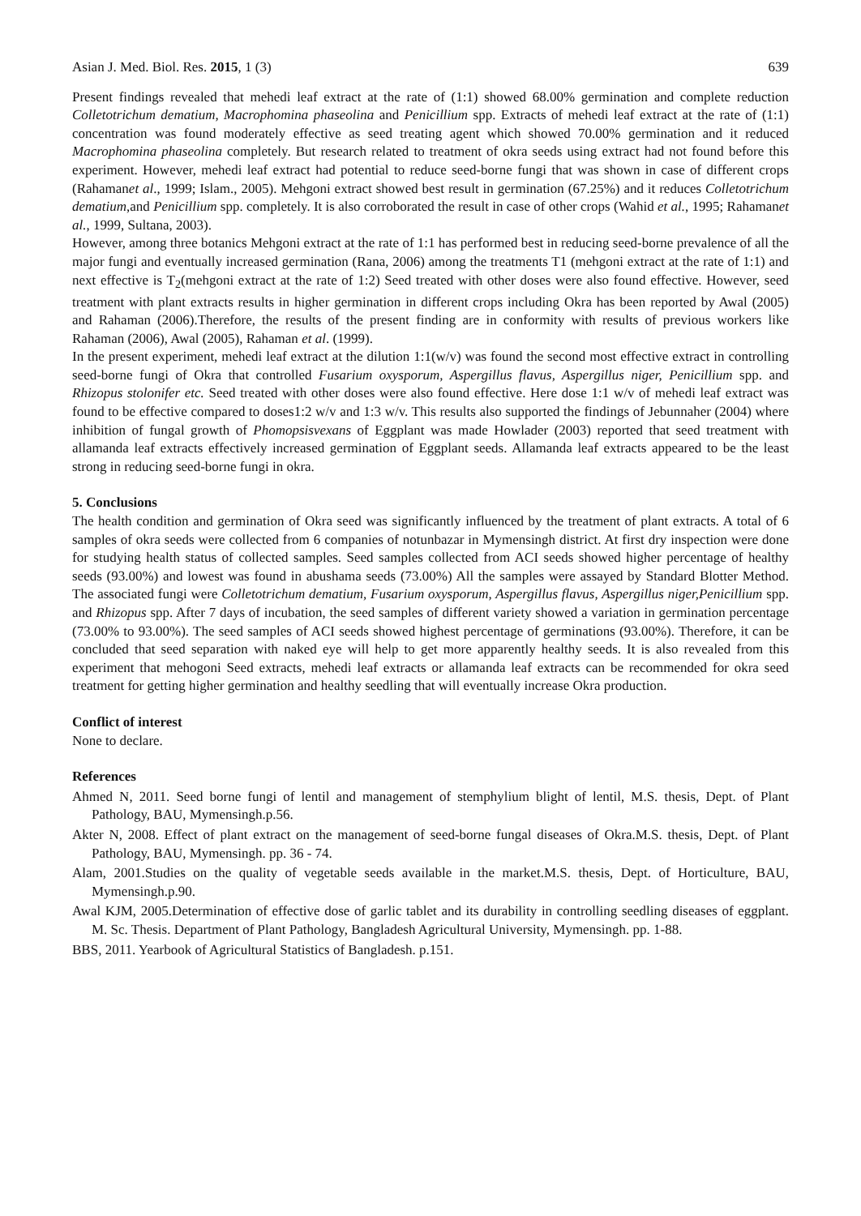Asian J. Med. Biol. Res. 2015, 1 (3) 639
Present findings revealed that mehedi leaf extract at the rate of (1:1) showed 68.00% germination and complete reduction Colletotrichum dematium, Macrophomina phaseolina and Penicillium spp. Extracts of mehedi leaf extract at the rate of (1:1) concentration was found moderately effective as seed treating agent which showed 70.00% germination and it reduced Macrophomina phaseolina completely. But research related to treatment of okra seeds using extract had not found before this experiment. However, mehedi leaf extract had potential to reduce seed-borne fungi that was shown in case of different crops (Rahamanet al., 1999; Islam., 2005). Mehgoni extract showed best result in germination (67.25%) and it reduces Colletotrichum dematium,and Penicillium spp. completely. It is also corroborated the result in case of other crops (Wahid et al., 1995; Rahamanet al., 1999, Sultana, 2003).
However, among three botanics Mehgoni extract at the rate of 1:1 has performed best in reducing seed-borne prevalence of all the major fungi and eventually increased germination (Rana, 2006) among the treatments T1 (mehgoni extract at the rate of 1:1) and next effective is T<sub>2</sub>(mehgoni extract at the rate of 1:2) Seed treated with other doses were also found effective. However, seed treatment with plant extracts results in higher germination in different crops including Okra has been reported by Awal (2005) and Rahaman (2006).Therefore, the results of the present finding are in conformity with results of previous workers like Rahaman (2006), Awal (2005), Rahaman et al. (1999).
In the present experiment, mehedi leaf extract at the dilution 1:1(w/v) was found the second most effective extract in controlling seed-borne fungi of Okra that controlled Fusarium oxysporum, Aspergillus flavus, Aspergillus niger, Penicillium spp. and Rhizopus stolonifer etc. Seed treated with other doses were also found effective. Here dose 1:1 w/v of mehedi leaf extract was found to be effective compared to doses1:2 w/v and 1:3 w/v. This results also supported the findings of Jebunnaher (2004) where inhibition of fungal growth of Phomopsisvexans of Eggplant was made Howlader (2003) reported that seed treatment with allamanda leaf extracts effectively increased germination of Eggplant seeds. Allamanda leaf extracts appeared to be the least strong in reducing seed-borne fungi in okra.
5. Conclusions
The health condition and germination of Okra seed was significantly influenced by the treatment of plant extracts. A total of 6 samples of okra seeds were collected from 6 companies of notunbazar in Mymensingh district. At first dry inspection were done for studying health status of collected samples. Seed samples collected from ACI seeds showed higher percentage of healthy seeds (93.00%) and lowest was found in abushama seeds (73.00%) All the samples were assayed by Standard Blotter Method. The associated fungi were Colletotrichum dematium, Fusarium oxysporum, Aspergillus flavus, Aspergillus niger,Penicillium spp. and Rhizopus spp. After 7 days of incubation, the seed samples of different variety showed a variation in germination percentage (73.00% to 93.00%). The seed samples of ACI seeds showed highest percentage of germinations (93.00%). Therefore, it can be concluded that seed separation with naked eye will help to get more apparently healthy seeds. It is also revealed from this experiment that mehogoni Seed extracts, mehedi leaf extracts or allamanda leaf extracts can be recommended for okra seed treatment for getting higher germination and healthy seedling that will eventually increase Okra production.
Conflict of interest
None to declare.
References
Ahmed N, 2011. Seed borne fungi of lentil and management of stemphylium blight of lentil, M.S. thesis, Dept. of Plant Pathology, BAU, Mymensingh.p.56.
Akter N, 2008. Effect of plant extract on the management of seed-borne fungal diseases of Okra.M.S. thesis, Dept. of Plant Pathology, BAU, Mymensingh. pp. 36 - 74.
Alam, 2001.Studies on the quality of vegetable seeds available in the market.M.S. thesis, Dept. of Horticulture, BAU, Mymensingh.p.90.
Awal KJM, 2005.Determination of effective dose of garlic tablet and its durability in controlling seedling diseases of eggplant. M. Sc. Thesis. Department of Plant Pathology, Bangladesh Agricultural University, Mymensingh. pp. 1-88.
BBS, 2011. Yearbook of Agricultural Statistics of Bangladesh. p.151.